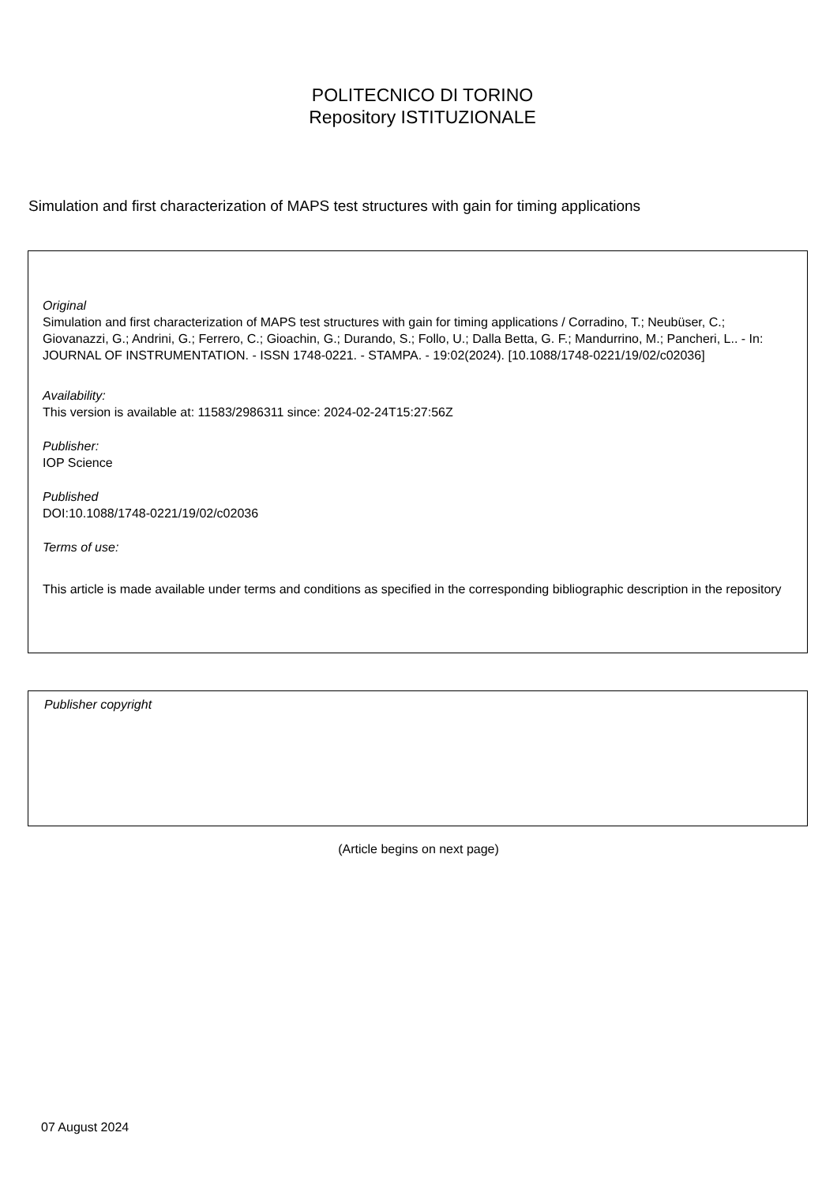POLITECNICO DI TORINO
Repository ISTITUZIONALE
Simulation and first characterization of MAPS test structures with gain for timing applications
Original
Simulation and first characterization of MAPS test structures with gain for timing applications / Corradino, T.; Neubüser, C.; Giovanazzi, G.; Andrini, G.; Ferrero, C.; Gioachin, G.; Durando, S.; Follo, U.; Dalla Betta, G. F.; Mandurrino, M.; Pancheri, L.. - In: JOURNAL OF INSTRUMENTATION. - ISSN 1748-0221. - STAMPA. - 19:02(2024). [10.1088/1748-0221/19/02/c02036]
Availability:
This version is available at: 11583/2986311 since: 2024-02-24T15:27:56Z
Publisher:
IOP Science
Published
DOI:10.1088/1748-0221/19/02/c02036
Terms of use:
This article is made available under terms and conditions as specified in the corresponding bibliographic description in the repository
Publisher copyright
(Article begins on next page)
07 August 2024